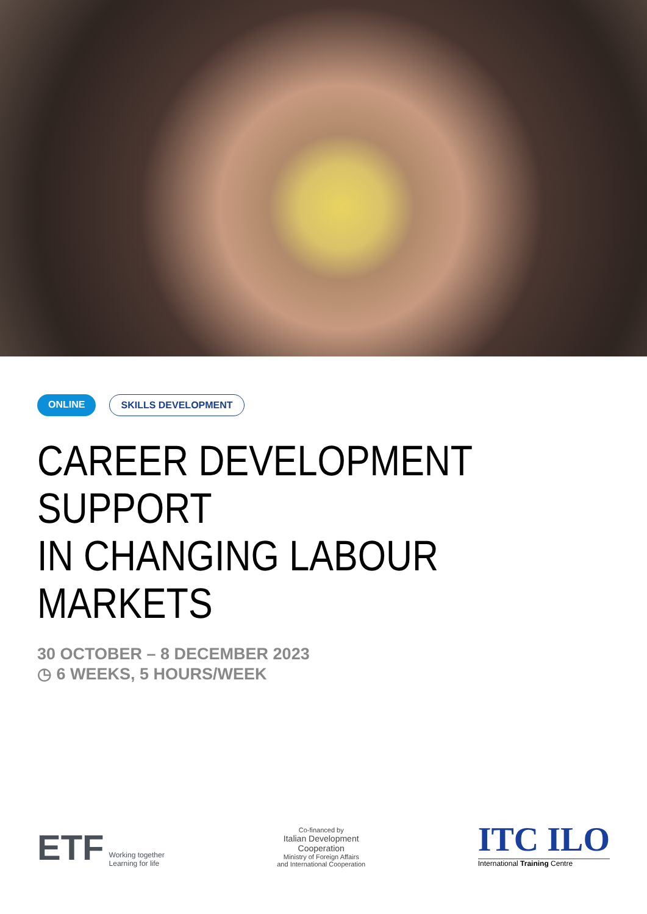ONLINE SKILLS DEVELOPMENT
CAREER DEVELOPMENT SUPPORT
IN CHANGING LABOUR MARKETS
30 OCTOBER – 8 DECEMBER 2023
◷ 6 WEEKS, 5 HOURS/WEEK
ETF Working together
Learning for life
Co-financed by
Italian Development
Cooperation
Ministry of Foreign Affairs
and International Cooperation
ITC ILO
International Training Centre